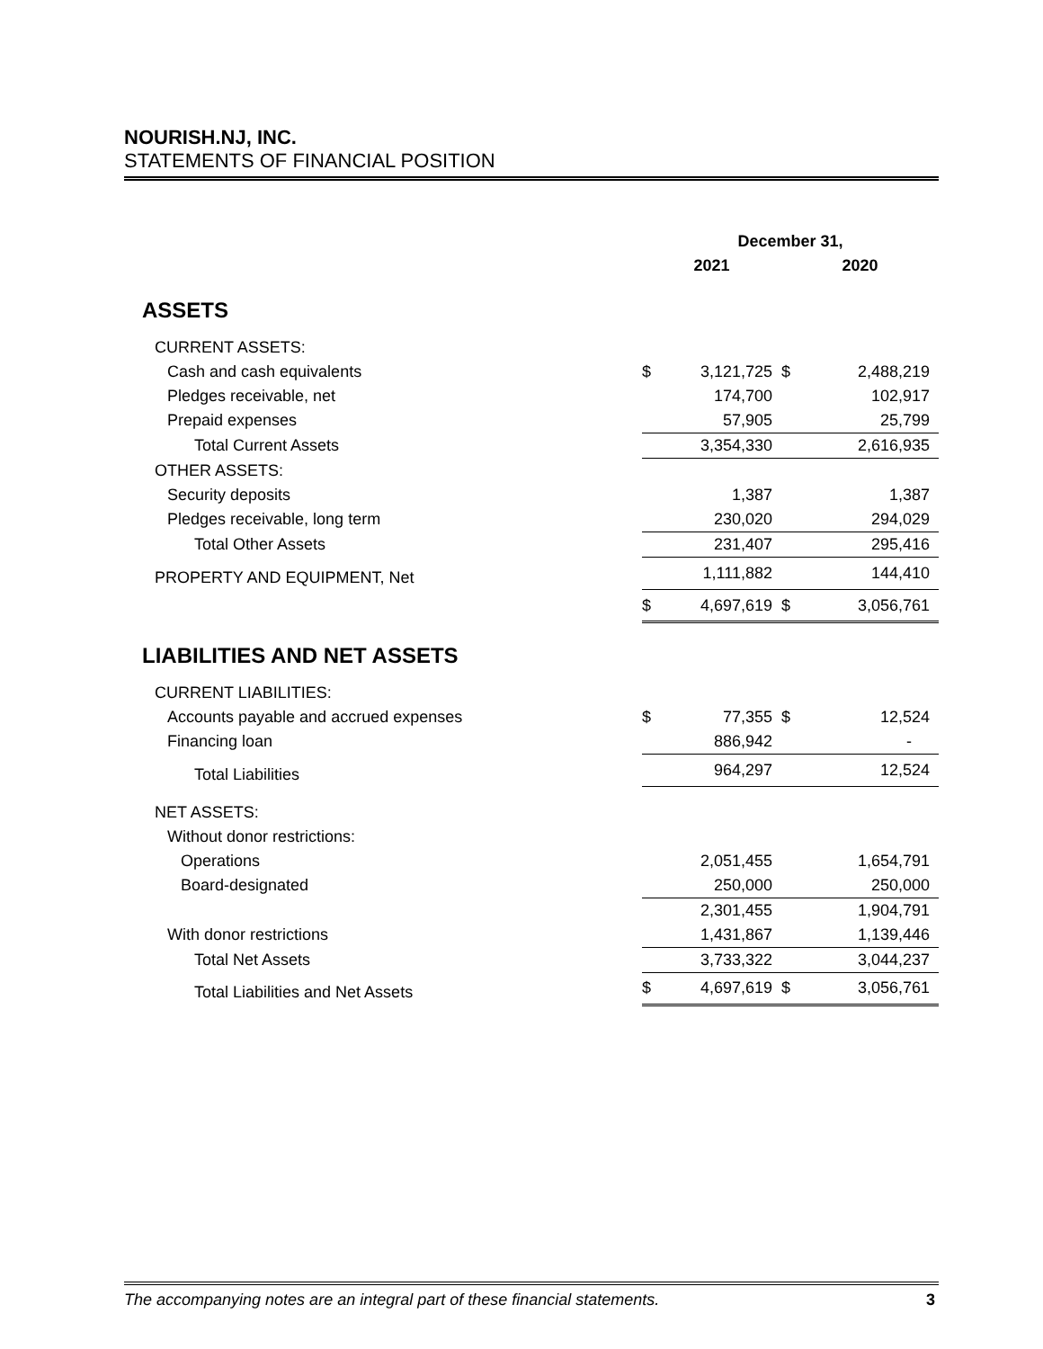NOURISH.NJ, INC.
STATEMENTS OF FINANCIAL POSITION
| | December 31, | | | |
| --- | --- | --- | --- | --- |
| | 2021 | | 2020 | |
| ASSETS | | | | |
| CURRENT ASSETS: | | | | |
| Cash and cash equivalents | $ | 3,121,725 | $ | 2,488,219 |
| Pledges receivable, net | | 174,700 | | 102,917 |
| Prepaid expenses | | 57,905 | | 25,799 |
| Total Current Assets | | 3,354,330 | | 2,616,935 |
| OTHER ASSETS: | | | | |
| Security deposits | | 1,387 | | 1,387 |
| Pledges receivable, long term | | 230,020 | | 294,029 |
| Total Other Assets | | 231,407 | | 295,416 |
| PROPERTY AND EQUIPMENT, Net | | 1,111,882 | | 144,410 |
| | $ | 4,697,619 | $ | 3,056,761 |
| LIABILITIES AND NET ASSETS | | | | |
| CURRENT LIABILITIES: | | | | |
| Accounts payable and accrued expenses | $ | 77,355 | $ | 12,524 |
| Financing loan | | 886,942 | | - |
| Total Liabilities | | 964,297 | | 12,524 |
| NET ASSETS: | | | | |
| Without donor restrictions: | | | | |
| Operations | | 2,051,455 | | 1,654,791 |
| Board-designated | | 250,000 | | 250,000 |
| | | 2,301,455 | | 1,904,791 |
| With donor restrictions | | 1,431,867 | | 1,139,446 |
| Total Net Assets | | 3,733,322 | | 3,044,237 |
| Total Liabilities and Net Assets | $ | 4,697,619 | $ | 3,056,761 |
The accompanying notes are an integral part of these financial statements. 3